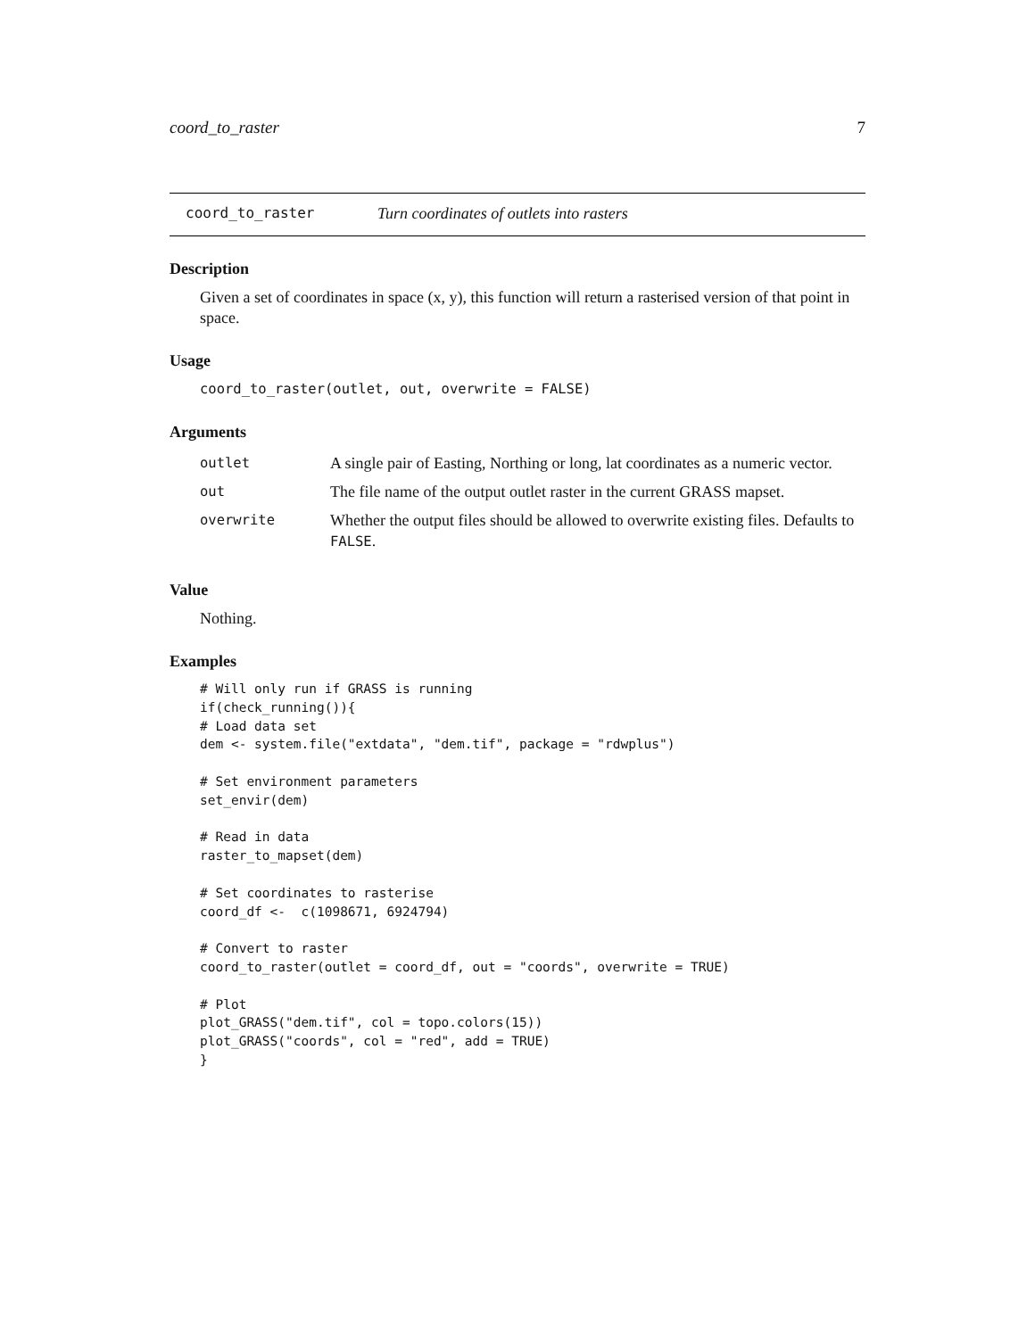coord_to_raster 7
coord_to_raster Turn coordinates of outlets into rasters
Description
Given a set of coordinates in space (x, y), this function will return a rasterised version of that point in space.
Usage
coord_to_raster(outlet, out, overwrite = FALSE)
Arguments
| outlet | A single pair of Easting, Northing or long, lat coordinates as a numeric vector. |
| out | The file name of the output outlet raster in the current GRASS mapset. |
| overwrite | Whether the output files should be allowed to overwrite existing files. Defaults to FALSE . |
Value
Nothing.
Examples
# Will only run if GRASS is running
if(check_running()){
# Load data set
dem <- system.file("extdata", "dem.tif", package = "rdwplus")

# Set environment parameters
set_envir(dem)

# Read in data
raster_to_mapset(dem)

# Set coordinates to rasterise
coord_df <-  c(1098671, 6924794)

# Convert to raster
coord_to_raster(outlet = coord_df, out = "coords", overwrite = TRUE)

# Plot
plot_GRASS("dem.tif", col = topo.colors(15))
plot_GRASS("coords", col = "red", add = TRUE)
}